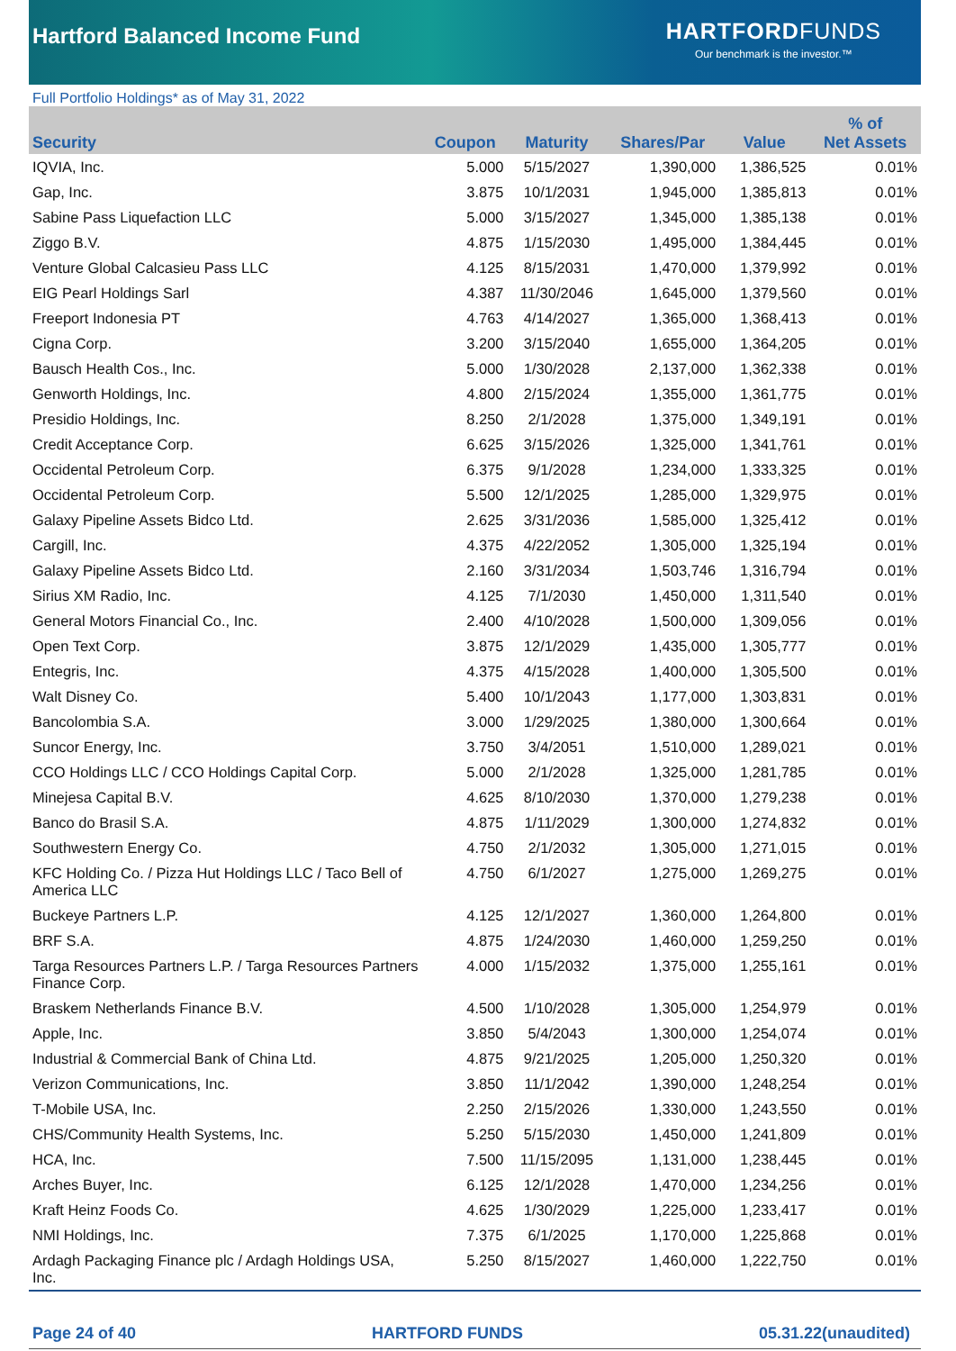Hartford Balanced Income Fund
HARTFORDFUNDS
Our benchmark is the investor.™
Full Portfolio Holdings* as of May 31, 2022
| Security | Coupon | Maturity | Shares/Par | Value | % of Net Assets |
| --- | --- | --- | --- | --- | --- |
| IQVIA, Inc. | 5.000 | 5/15/2027 | 1,390,000 | 1,386,525 | 0.01% |
| Gap, Inc. | 3.875 | 10/1/2031 | 1,945,000 | 1,385,813 | 0.01% |
| Sabine Pass Liquefaction LLC | 5.000 | 3/15/2027 | 1,345,000 | 1,385,138 | 0.01% |
| Ziggo B.V. | 4.875 | 1/15/2030 | 1,495,000 | 1,384,445 | 0.01% |
| Venture Global Calcasieu Pass LLC | 4.125 | 8/15/2031 | 1,470,000 | 1,379,992 | 0.01% |
| EIG Pearl Holdings Sarl | 4.387 | 11/30/2046 | 1,645,000 | 1,379,560 | 0.01% |
| Freeport Indonesia PT | 4.763 | 4/14/2027 | 1,365,000 | 1,368,413 | 0.01% |
| Cigna Corp. | 3.200 | 3/15/2040 | 1,655,000 | 1,364,205 | 0.01% |
| Bausch Health Cos., Inc. | 5.000 | 1/30/2028 | 2,137,000 | 1,362,338 | 0.01% |
| Genworth Holdings, Inc. | 4.800 | 2/15/2024 | 1,355,000 | 1,361,775 | 0.01% |
| Presidio Holdings, Inc. | 8.250 | 2/1/2028 | 1,375,000 | 1,349,191 | 0.01% |
| Credit Acceptance Corp. | 6.625 | 3/15/2026 | 1,325,000 | 1,341,761 | 0.01% |
| Occidental Petroleum Corp. | 6.375 | 9/1/2028 | 1,234,000 | 1,333,325 | 0.01% |
| Occidental Petroleum Corp. | 5.500 | 12/1/2025 | 1,285,000 | 1,329,975 | 0.01% |
| Galaxy Pipeline Assets Bidco Ltd. | 2.625 | 3/31/2036 | 1,585,000 | 1,325,412 | 0.01% |
| Cargill, Inc. | 4.375 | 4/22/2052 | 1,305,000 | 1,325,194 | 0.01% |
| Galaxy Pipeline Assets Bidco Ltd. | 2.160 | 3/31/2034 | 1,503,746 | 1,316,794 | 0.01% |
| Sirius XM Radio, Inc. | 4.125 | 7/1/2030 | 1,450,000 | 1,311,540 | 0.01% |
| General Motors Financial Co., Inc. | 2.400 | 4/10/2028 | 1,500,000 | 1,309,056 | 0.01% |
| Open Text Corp. | 3.875 | 12/1/2029 | 1,435,000 | 1,305,777 | 0.01% |
| Entegris, Inc. | 4.375 | 4/15/2028 | 1,400,000 | 1,305,500 | 0.01% |
| Walt Disney Co. | 5.400 | 10/1/2043 | 1,177,000 | 1,303,831 | 0.01% |
| Bancolombia S.A. | 3.000 | 1/29/2025 | 1,380,000 | 1,300,664 | 0.01% |
| Suncor Energy, Inc. | 3.750 | 3/4/2051 | 1,510,000 | 1,289,021 | 0.01% |
| CCO Holdings LLC / CCO Holdings Capital Corp. | 5.000 | 2/1/2028 | 1,325,000 | 1,281,785 | 0.01% |
| Minejesa Capital B.V. | 4.625 | 8/10/2030 | 1,370,000 | 1,279,238 | 0.01% |
| Banco do Brasil S.A. | 4.875 | 1/11/2029 | 1,300,000 | 1,274,832 | 0.01% |
| Southwestern Energy Co. | 4.750 | 2/1/2032 | 1,305,000 | 1,271,015 | 0.01% |
| KFC Holding Co. / Pizza Hut Holdings LLC / Taco Bell of America LLC | 4.750 | 6/1/2027 | 1,275,000 | 1,269,275 | 0.01% |
| Buckeye Partners L.P. | 4.125 | 12/1/2027 | 1,360,000 | 1,264,800 | 0.01% |
| BRF S.A. | 4.875 | 1/24/2030 | 1,460,000 | 1,259,250 | 0.01% |
| Targa Resources Partners L.P. / Targa Resources Partners Finance Corp. | 4.000 | 1/15/2032 | 1,375,000 | 1,255,161 | 0.01% |
| Braskem Netherlands Finance B.V. | 4.500 | 1/10/2028 | 1,305,000 | 1,254,979 | 0.01% |
| Apple, Inc. | 3.850 | 5/4/2043 | 1,300,000 | 1,254,074 | 0.01% |
| Industrial & Commercial Bank of China Ltd. | 4.875 | 9/21/2025 | 1,205,000 | 1,250,320 | 0.01% |
| Verizon Communications, Inc. | 3.850 | 11/1/2042 | 1,390,000 | 1,248,254 | 0.01% |
| T-Mobile USA, Inc. | 2.250 | 2/15/2026 | 1,330,000 | 1,243,550 | 0.01% |
| CHS/Community Health Systems, Inc. | 5.250 | 5/15/2030 | 1,450,000 | 1,241,809 | 0.01% |
| HCA, Inc. | 7.500 | 11/15/2095 | 1,131,000 | 1,238,445 | 0.01% |
| Arches Buyer, Inc. | 6.125 | 12/1/2028 | 1,470,000 | 1,234,256 | 0.01% |
| Kraft Heinz Foods Co. | 4.625 | 1/30/2029 | 1,225,000 | 1,233,417 | 0.01% |
| NMI Holdings, Inc. | 7.375 | 6/1/2025 | 1,170,000 | 1,225,868 | 0.01% |
| Ardagh Packaging Finance plc / Ardagh Holdings USA, Inc. | 5.250 | 8/15/2027 | 1,460,000 | 1,222,750 | 0.01% |
Page 24 of 40 HARTFORD FUNDS 05.31.22(unaudited)